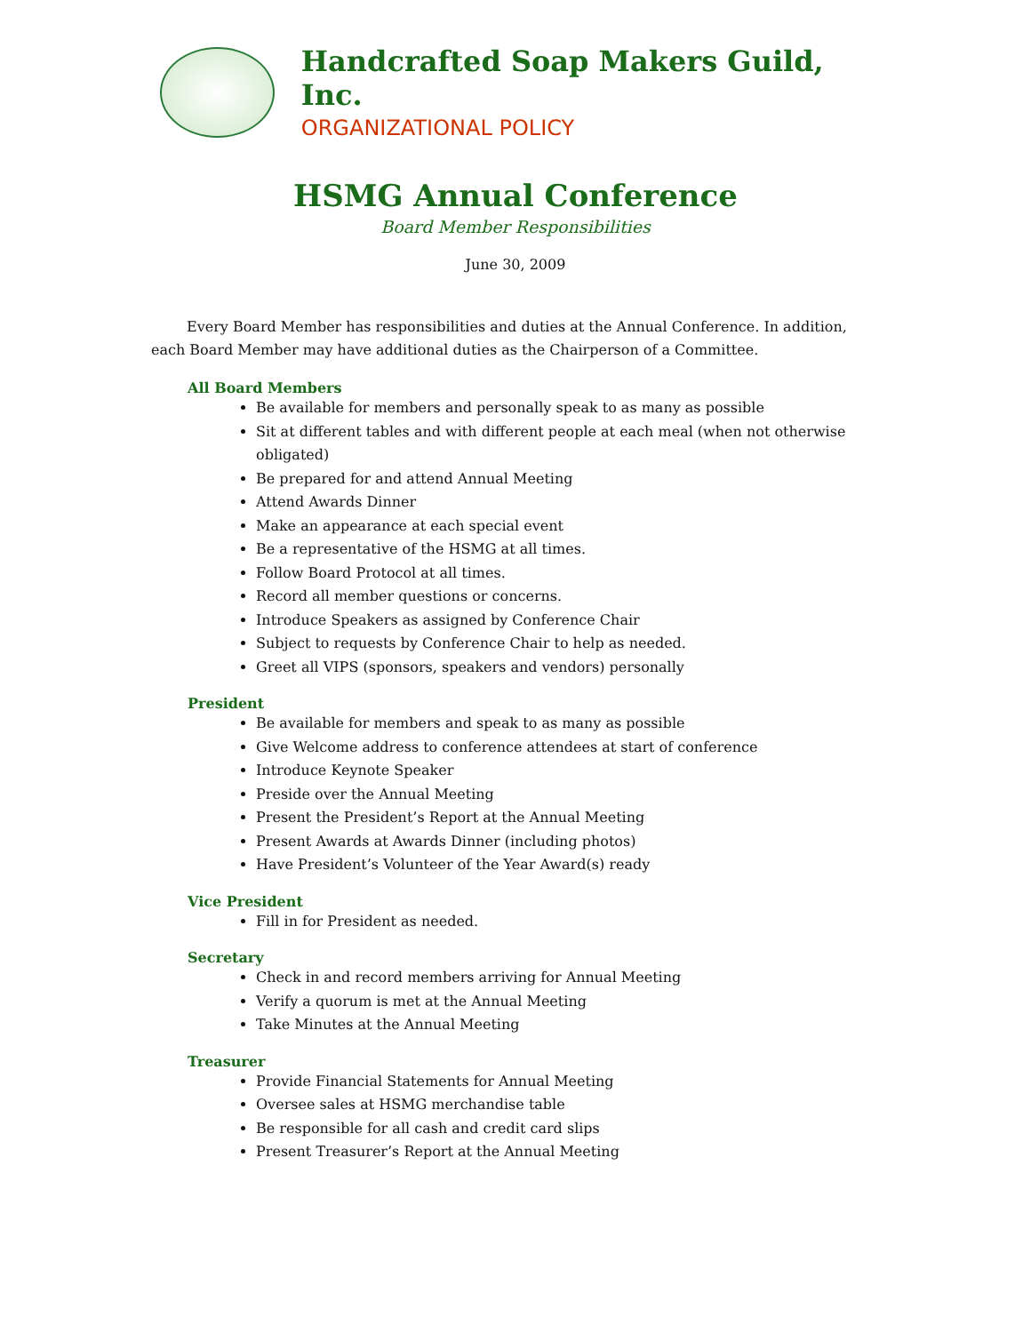Handcrafted Soap Makers Guild, Inc.
ORGANIZATIONAL POLICY
HSMG Annual Conference
Board Member Responsibilities
June 30, 2009
Every Board Member has responsibilities and duties at the Annual Conference. In addition, each Board Member may have additional duties as the Chairperson of a Committee.
All Board Members
Be available for members and personally speak to as many as possible
Sit at different tables and with different people at each meal (when not otherwise obligated)
Be prepared for and attend Annual Meeting
Attend Awards Dinner
Make an appearance at each special event
Be a representative of the HSMG at all times.
Follow Board Protocol at all times.
Record all member questions or concerns.
Introduce Speakers as assigned by Conference Chair
Subject to requests by Conference Chair to help as needed.
Greet all VIPS (sponsors, speakers and vendors) personally
President
Be available for members and speak to as many as possible
Give Welcome address to conference attendees at start of conference
Introduce Keynote Speaker
Preside over the Annual Meeting
Present the President’s Report at the Annual Meeting
Present Awards at Awards Dinner (including photos)
Have President’s Volunteer of the Year Award(s) ready
Vice President
Fill in for President as needed.
Secretary
Check in and record members arriving for Annual Meeting
Verify a quorum is met at the Annual Meeting
Take Minutes at the Annual Meeting
Treasurer
Provide Financial Statements for Annual Meeting
Oversee sales at HSMG merchandise table
Be responsible for all cash and credit card slips
Present Treasurer’s Report at the Annual Meeting